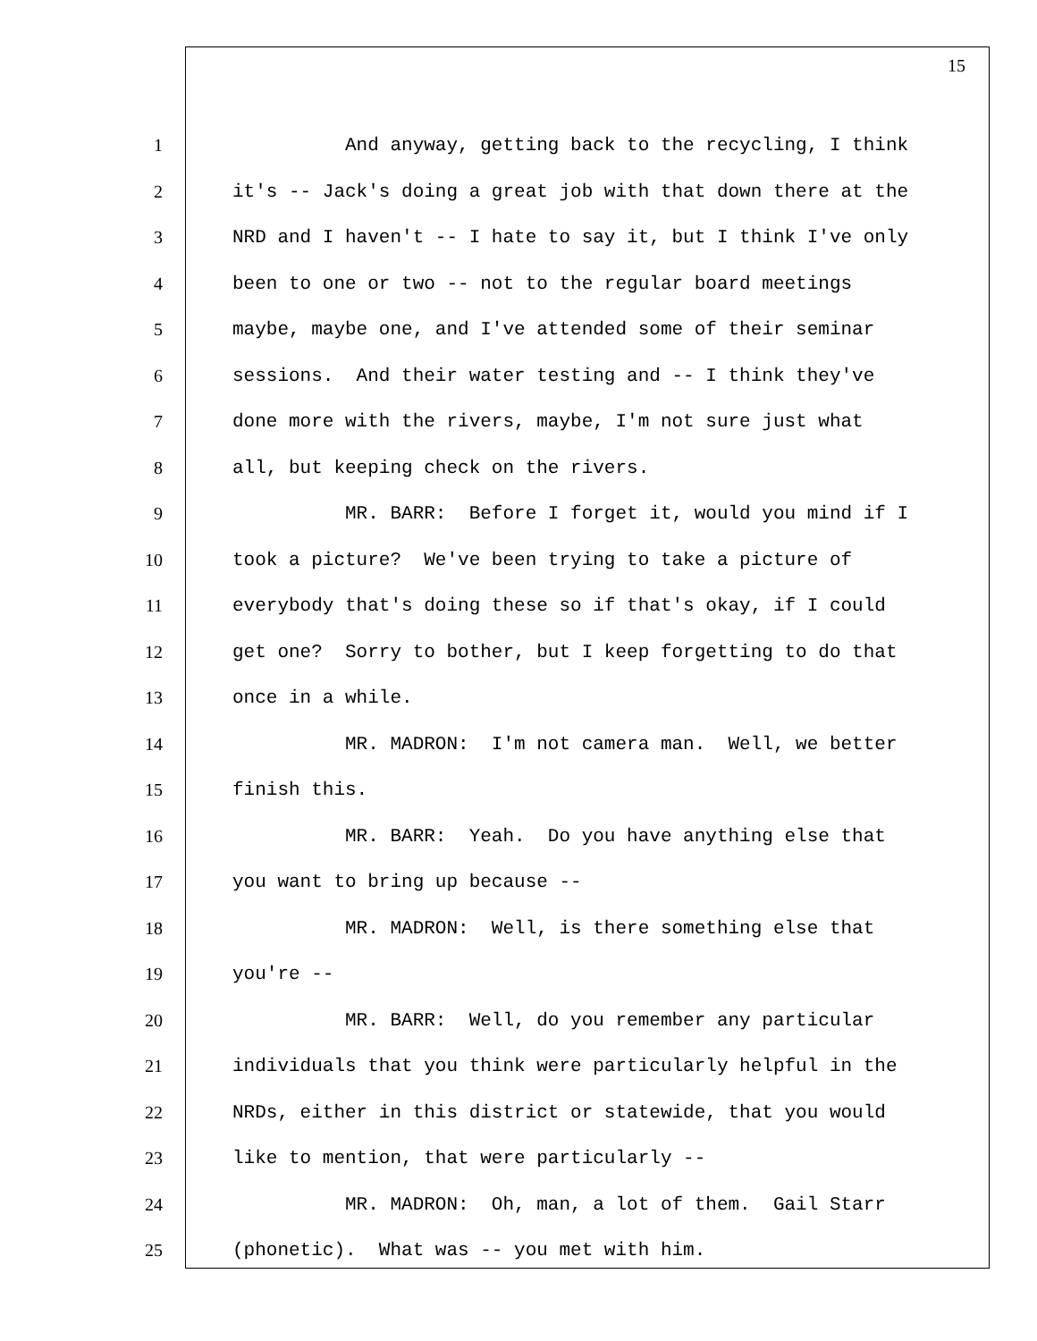15
1 And anyway, getting back to the recycling, I think
2 it's -- Jack's doing a great job with that down there at the
3 NRD and I haven't -- I hate to say it, but I think I've only
4 been to one or two -- not to the regular board meetings
5 maybe, maybe one, and I've attended some of their seminar
6 sessions. And their water testing and -- I think they've
7 done more with the rivers, maybe, I'm not sure just what
8 all, but keeping check on the rivers.
9 MR. BARR: Before I forget it, would you mind if I
10 took a picture? We've been trying to take a picture of
11 everybody that's doing these so if that's okay, if I could
12 get one? Sorry to bother, but I keep forgetting to do that
13 once in a while.
14 MR. MADRON: I'm not camera man. Well, we better
15 finish this.
16 MR. BARR: Yeah. Do you have anything else that
17 you want to bring up because --
18 MR. MADRON: Well, is there something else that
19 you're --
20 MR. BARR: Well, do you remember any particular
21 individuals that you think were particularly helpful in the
22 NRDs, either in this district or statewide, that you would
23 like to mention, that were particularly --
24 MR. MADRON: Oh, man, a lot of them. Gail Starr
25 (phonetic). What was -- you met with him.